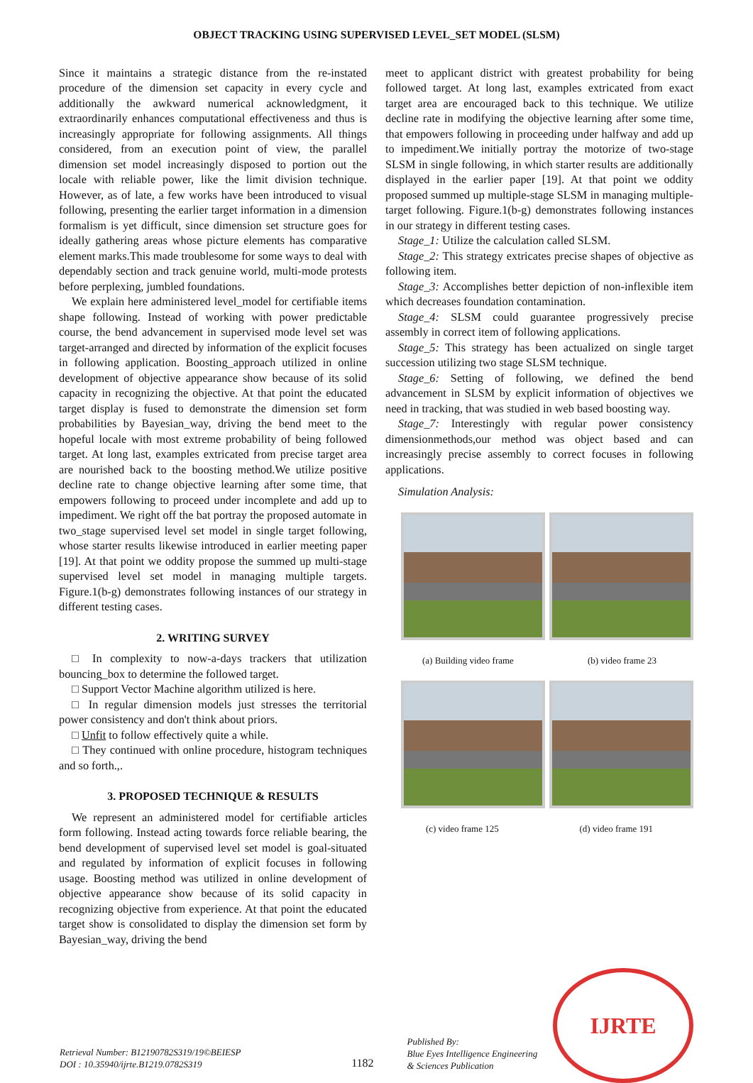OBJECT TRACKING USING SUPERVISED LEVEL_SET MODEL (SLSM)
Since it maintains a strategic distance from the re-instated procedure of the dimension set capacity in every cycle and additionally the awkward numerical acknowledgment, it extraordinarily enhances computational effectiveness and thus is increasingly appropriate for following assignments. All things considered, from an execution point of view, the parallel dimension set model increasingly disposed to portion out the locale with reliable power, like the limit division technique. However, as of late, a few works have been introduced to visual following, presenting the earlier target information in a dimension formalism is yet difficult, since dimension set structure goes for ideally gathering areas whose picture elements has comparative element marks.This made troublesome for some ways to deal with dependably section and track genuine world, multi-mode protests before perplexing, jumbled foundations.
We explain here administered level_model for certifiable items shape following. Instead of working with power predictable course, the bend advancement in supervised mode level set was target-arranged and directed by information of the explicit focuses in following application. Boosting_approach utilized in online development of objective appearance show because of its solid capacity in recognizing the objective. At that point the educated target display is fused to demonstrate the dimension set form probabilities by Bayesian_way, driving the bend meet to the hopeful locale with most extreme probability of being followed target. At long last, examples extricated from precise target area are nourished back to the boosting method.We utilize positive decline rate to change objective learning after some time, that empowers following to proceed under incomplete and add up to impediment. We right off the bat portray the proposed automate in two_stage supervised level set model in single target following, whose starter results likewise introduced in earlier meeting paper [19]. At that point we oddity propose the summed up multi-stage supervised level set model in managing multiple targets. Figure.1(b-g) demonstrates following instances of our strategy in different testing cases.
2. WRITING SURVEY
□ In complexity to now-a-days trackers that utilization bouncing_box to determine the followed target.
□ Support Vector Machine algorithm utilized is here.
□ In regular dimension models just stresses the territorial power consistency and don't think about priors.
□ Unfit to follow effectively quite a while.
□ They continued with online procedure, histogram techniques and so forth.,.
3. PROPOSED TECHNIQUE & RESULTS
We represent an administered model for certifiable articles form following. Instead acting towards force reliable bearing, the bend development of supervised level set model is goal-situated and regulated by information of explicit focuses in following usage. Boosting method was utilized in online development of objective appearance show because of its solid capacity in recognizing objective from experience. At that point the educated target show is consolidated to display the dimension set form by Bayesian_way, driving the bend
meet to applicant district with greatest probability for being followed target. At long last, examples extricated from exact target area are encouraged back to this technique. We utilize decline rate in modifying the objective learning after some time, that empowers following in proceeding under halfway and add up to impediment.We initially portray the motorize of two-stage SLSM in single following, in which starter results are additionally displayed in the earlier paper [19]. At that point we oddity proposed summed up multiple-stage SLSM in managing multiple-target following. Figure.1(b-g) demonstrates following instances in our strategy in different testing cases.
Stage_1: Utilize the calculation called SLSM.
Stage_2: This strategy extricates precise shapes of objective as following item.
Stage_3: Accomplishes better depiction of non-inflexible item which decreases foundation contamination.
Stage_4: SLSM could guarantee progressively precise assembly in correct item of following applications.
Stage_5: This strategy has been actualized on single target succession utilizing two stage SLSM technique.
Stage_6: Setting of following, we defined the bend advancement in SLSM by explicit information of objectives we need in tracking, that was studied in web based boosting way.
Stage_7: Interestingly with regular power consistency dimensionmethods,our method was object based and can increasingly precise assembly to correct focuses in following applications.
Simulation Analysis:
(a) Building video frame (b) video frame 23
(c) video frame 125 (d) video frame 191
Retrieval Number: B12190782S319/19©BEIESP
DOI : 10.35940/ijrte.B1219.0782S319
1182
Published By:
Blue Eyes Intelligence Engineering
& Sciences Publication
IJRTE